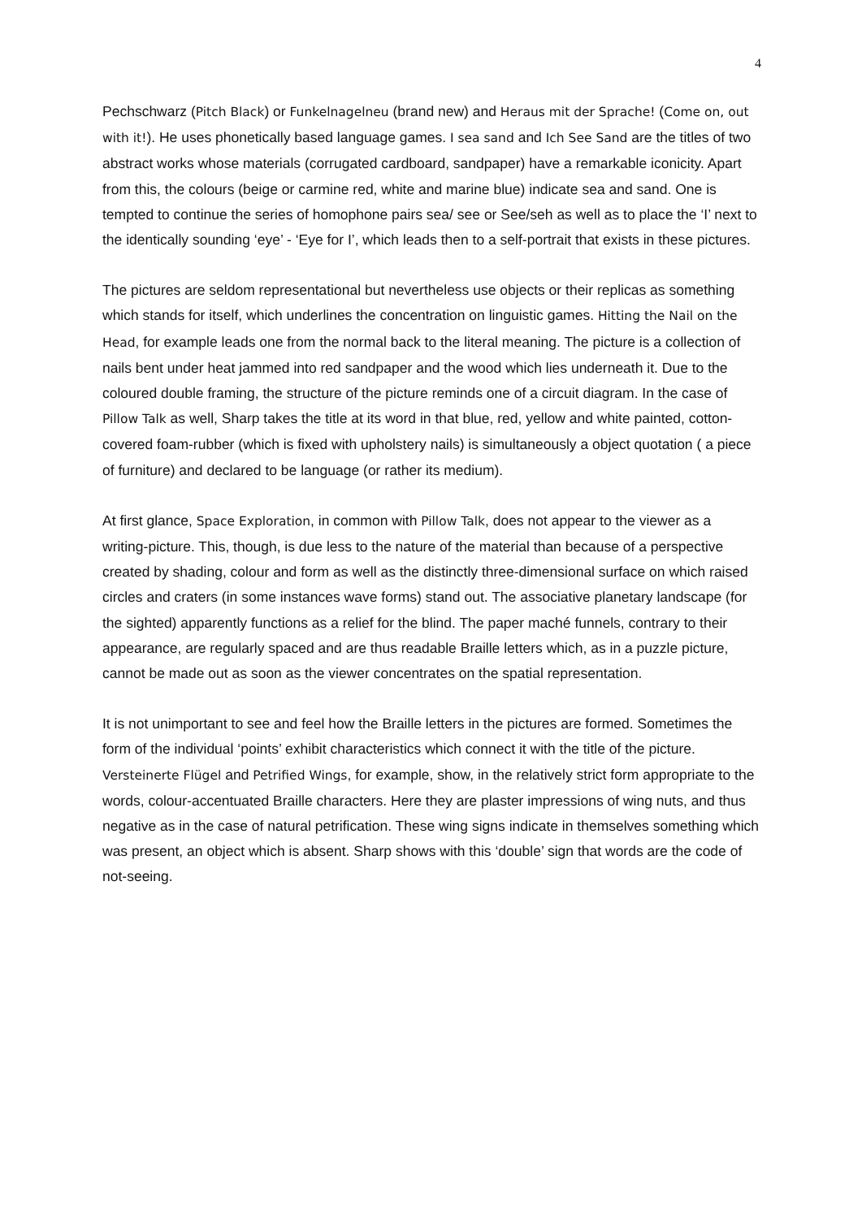4
Pechschwarz (Pitch Black) or Funkelnagelneu (brand new) and Heraus mit der Sprache! (Come on, out with it!). He uses phonetically based language games. I sea sand and Ich See Sand are the titles of two abstract works whose materials (corrugated cardboard, sandpaper) have a remarkable iconicity. Apart from this, the colours (beige or carmine red, white and marine blue) indicate sea and sand. One is tempted to continue the series of homophone pairs sea/ see or See/seh as well as to place the ‘I’ next to the identically sounding ‘eye’ - ‘Eye for I’, which leads then to a self-portrait that exists in these pictures.
The pictures are seldom representational but nevertheless use objects or their replicas as something which stands for itself, which underlines the concentration on linguistic games. Hitting the Nail on the Head, for example leads one from the normal back to the literal meaning. The picture is a collection of nails bent under heat jammed into red sandpaper and the wood which lies underneath it. Due to the coloured double framing, the structure of the picture reminds one of a circuit diagram. In the case of Pillow Talk as well, Sharp takes the title at its word in that blue, red, yellow and white painted, cotton-covered foam-rubber (which is fixed with upholstery nails) is simultaneously a object quotation ( a piece of furniture) and declared to be language (or rather its medium).
At first glance, Space Exploration, in common with Pillow Talk, does not appear to the viewer as a writing-picture. This, though, is due less to the nature of the material than because of a perspective created by shading, colour and form as well as the distinctly three-dimensional surface on which raised circles and craters (in some instances wave forms) stand out. The associative planetary landscape (for the sighted) apparently functions as a relief for the blind. The paper maché funnels, contrary to their appearance, are regularly spaced and are thus readable Braille letters which, as in a puzzle picture, cannot be made out as soon as the viewer concentrates on the spatial representation.
It is not unimportant to see and feel how the Braille letters in the pictures are formed. Sometimes the form of the individual ‘points’ exhibit characteristics which connect it with the title of the picture. Versteinerte Flügel and Petrified Wings, for example, show, in the relatively strict form appropriate to the words, colour-accentuated Braille characters. Here they are plaster impressions of wing nuts, and thus negative as in the case of natural petrification. These wing signs indicate in themselves something which was present, an object which is absent. Sharp shows with this ‘double’ sign that words are the code of not-seeing.